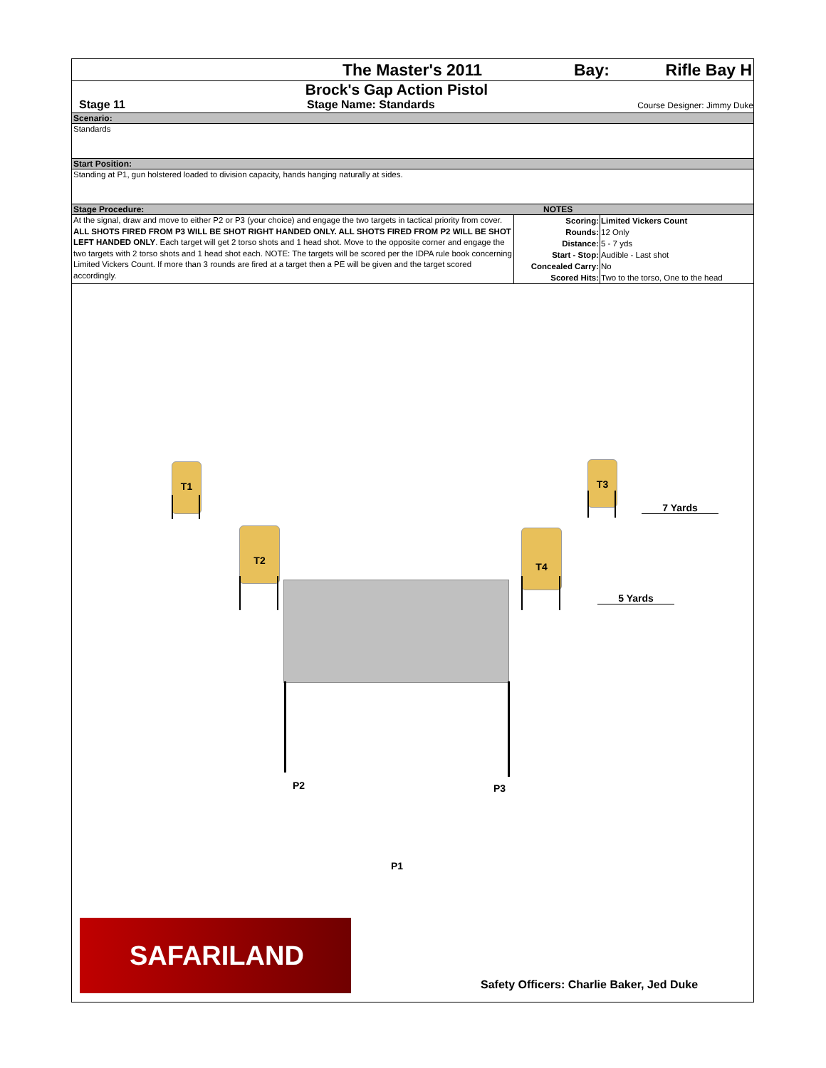The Master's 2011 Bay:
Rifle Bay H
Brock's Gap Action Pistol
Stage 11 Stage Name: Standards
Course Designer: Jimmy Duke
Scenario:
Standards
Start Position:
Standing at P1, gun holstered loaded to division capacity, hands hanging naturally at sides.
Stage Procedure: NOTES
At the signal, draw and move to either P2 or P3 (your choice) and engage the two targets in tactical priority from cover. ALL SHOTS FIRED FROM P3 WILL BE SHOT RIGHT HANDED ONLY. ALL SHOTS FIRED FROM P2 WILL BE SHOT LEFT HANDED ONLY. Each target will get 2 torso shots and 1 head shot. Move to the opposite corner and engage the two targets with 2 torso shots and 1 head shot each. NOTE: The targets will be scored per the IDPA rule book concerning Limited Vickers Count. If more than 3 rounds are fired at a target then a PE will be given and the target scored accordingly.
| Scoring: | Limited Vickers Count |
| Rounds: | 12 Only |
| Distance: | 5 - 7 yds |
| Start - Stop: | Audible - Last shot |
| Concealed Carry: | No |
| Scored Hits: | Two to the torso, One to the head |
T1
T2
T3
T4
7 Yards
5 Yards
P2 P3
P1
SAFARILAND
Safety Officers: Charlie Baker, Jed Duke